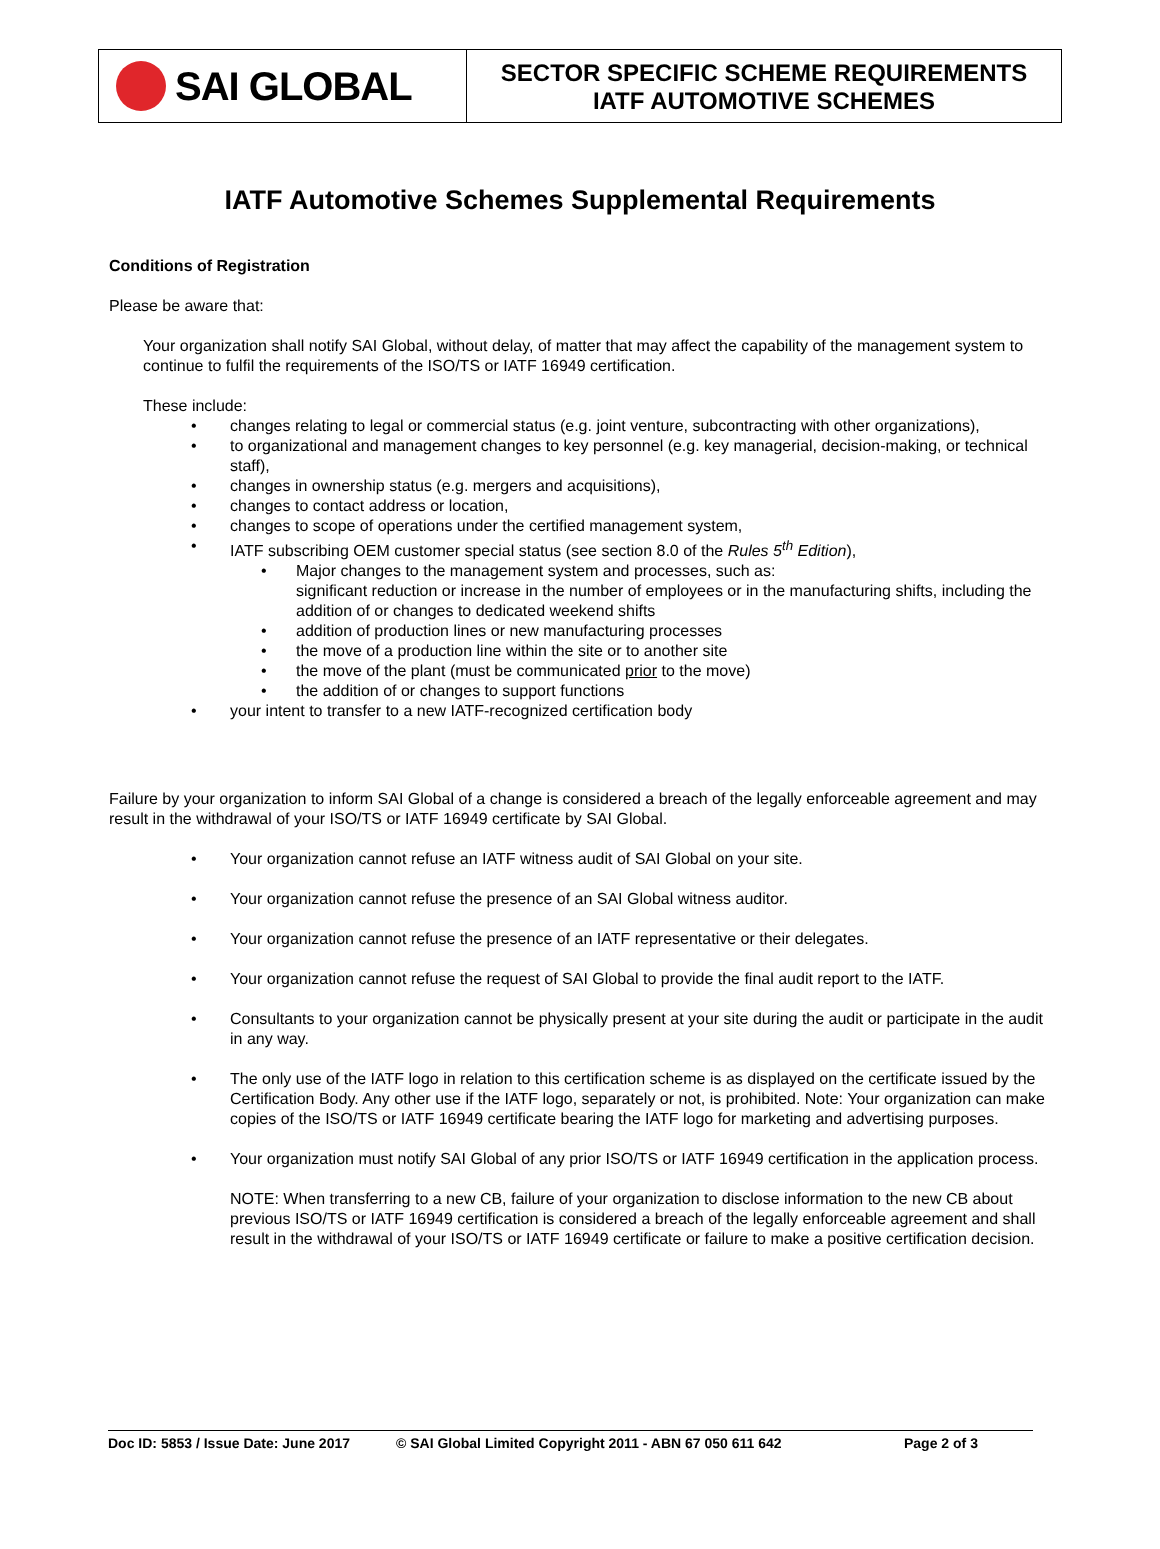SAI GLOBAL
SECTOR SPECIFIC SCHEME REQUIREMENTS
IATF AUTOMOTIVE SCHEMES
IATF Automotive Schemes Supplemental Requirements
Conditions of Registration
Please be aware that:
Your organization shall notify SAI Global, without delay, of matter that may affect the capability of the management system to continue to fulfil the requirements of the ISO/TS or IATF 16949 certification.
These include:
changes relating to legal or commercial status (e.g. joint venture, subcontracting with other organizations),
to organizational and management changes to key personnel (e.g. key managerial, decision-making, or technical staff),
changes in ownership status (e.g. mergers and acquisitions),
changes to contact address or location,
changes to scope of operations under the certified management system,
IATF subscribing OEM customer special status (see section 8.0 of the Rules 5<sup>th</sup> Edition),
Major changes to the management system and processes, such as:
significant reduction or increase in the number of employees or in the manufacturing shifts, including the addition of or changes to dedicated weekend shifts
addition of production lines or new manufacturing processes
the move of a production line within the site or to another site
the move of the plant (must be communicated prior to the move)
the addition of or changes to support functions
your intent to transfer to a new IATF-recognized certification body
Failure by your organization to inform SAI Global of a change is considered a breach of the legally enforceable agreement and may result in the withdrawal of your ISO/TS or IATF 16949 certificate by SAI Global.
Your organization cannot refuse an IATF witness audit of SAI Global on your site.
Your organization cannot refuse the presence of an SAI Global witness auditor.
Your organization cannot refuse the presence of an IATF representative or their delegates.
Your organization cannot refuse the request of SAI Global to provide the final audit report to the IATF.
Consultants to your organization cannot be physically present at your site during the audit or participate in the audit in any way.
The only use of the IATF logo in relation to this certification scheme is as displayed on the certificate issued by the Certification Body. Any other use if the IATF logo, separately or not, is prohibited. Note: Your organization can make copies of the ISO/TS or IATF 16949 certificate bearing the IATF logo for marketing and advertising purposes.
Your organization must notify SAI Global of any prior ISO/TS or IATF 16949 certification in the application process.
NOTE: When transferring to a new CB, failure of your organization to disclose information to the new CB about previous ISO/TS or IATF 16949 certification is considered a breach of the legally enforceable agreement and shall result in the withdrawal of your ISO/TS or IATF 16949 certificate or failure to make a positive certification decision.
Doc ID: 5853 / Issue Date: June 2017 © SAI Global Limited Copyright 2011 - ABN 67 050 611 642 Page 2 of 3